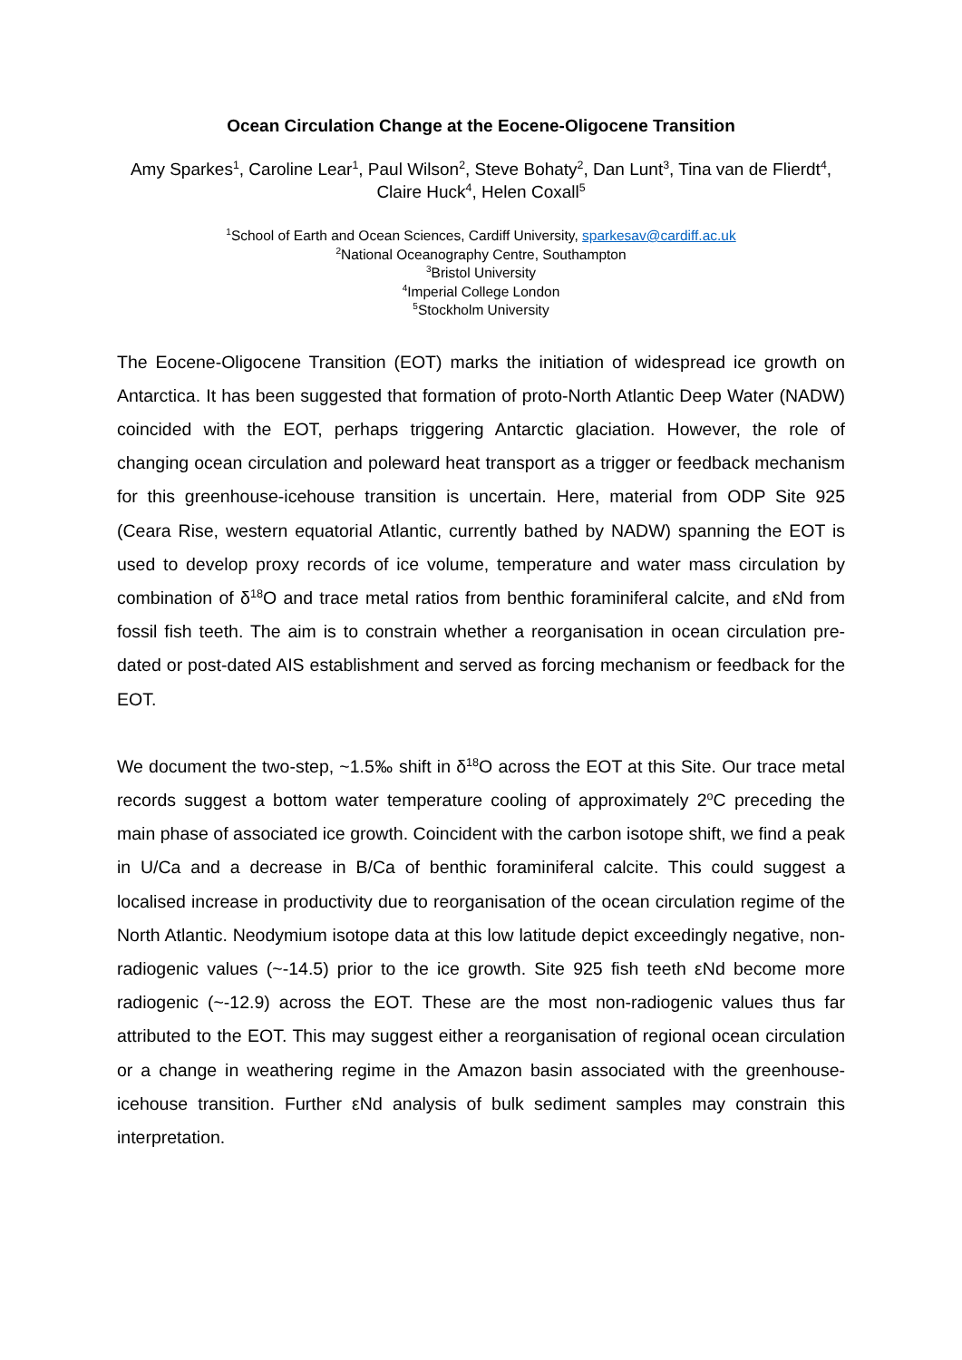Ocean Circulation Change at the Eocene-Oligocene Transition
Amy Sparkes<sup>1</sup>, Caroline Lear<sup>1</sup>, Paul Wilson<sup>2</sup>, Steve Bohaty<sup>2</sup>, Dan Lunt<sup>3</sup>, Tina van de Flierdt<sup>4</sup>, Claire Huck<sup>4</sup>, Helen Coxall<sup>5</sup>
<sup>1</sup> School of Earth and Ocean Sciences, Cardiff University, sparkesav@cardiff.ac.uk
<sup>2</sup> National Oceanography Centre, Southampton
<sup>3</sup> Bristol University
<sup>4</sup> Imperial College London
<sup>5</sup> Stockholm University
The Eocene-Oligocene Transition (EOT) marks the initiation of widespread ice growth on Antarctica. It has been suggested that formation of proto-North Atlantic Deep Water (NADW) coincided with the EOT, perhaps triggering Antarctic glaciation. However, the role of changing ocean circulation and poleward heat transport as a trigger or feedback mechanism for this greenhouse-icehouse transition is uncertain. Here, material from ODP Site 925 (Ceara Rise, western equatorial Atlantic, currently bathed by NADW) spanning the EOT is used to develop proxy records of ice volume, temperature and water mass circulation by combination of δ<sup>18</sup>O and trace metal ratios from benthic foraminiferal calcite, and εNd from fossil fish teeth. The aim is to constrain whether a reorganisation in ocean circulation pre-dated or post-dated AIS establishment and served as forcing mechanism or feedback for the EOT.
We document the two-step, ~1.5‰ shift in δ<sup>18</sup>O across the EOT at this Site. Our trace metal records suggest a bottom water temperature cooling of approximately 2<sup>o</sup>C preceding the main phase of associated ice growth. Coincident with the carbon isotope shift, we find a peak in U/Ca and a decrease in B/Ca of benthic foraminiferal calcite. This could suggest a localised increase in productivity due to reorganisation of the ocean circulation regime of the North Atlantic. Neodymium isotope data at this low latitude depict exceedingly negative, non-radiogenic values (~-14.5) prior to the ice growth. Site 925 fish teeth εNd become more radiogenic (~-12.9) across the EOT. These are the most non-radiogenic values thus far attributed to the EOT. This may suggest either a reorganisation of regional ocean circulation or a change in weathering regime in the Amazon basin associated with the greenhouse-icehouse transition. Further εNd analysis of bulk sediment samples may constrain this interpretation.